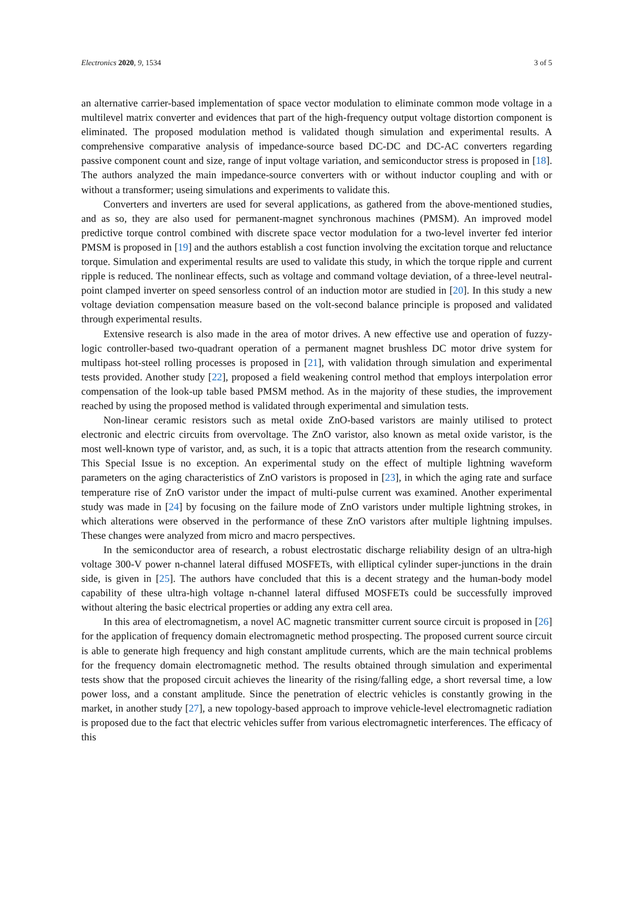Electronics 2020, 9, 1534 3 of 5
an alternative carrier-based implementation of space vector modulation to eliminate common mode voltage in a multilevel matrix converter and evidences that part of the high-frequency output voltage distortion component is eliminated. The proposed modulation method is validated though simulation and experimental results. A comprehensive comparative analysis of impedance-source based DC-DC and DC-AC converters regarding passive component count and size, range of input voltage variation, and semiconductor stress is proposed in [18]. The authors analyzed the main impedance-source converters with or without inductor coupling and with or without a transformer; useing simulations and experiments to validate this.
Converters and inverters are used for several applications, as gathered from the above-mentioned studies, and as so, they are also used for permanent-magnet synchronous machines (PMSM). An improved model predictive torque control combined with discrete space vector modulation for a two-level inverter fed interior PMSM is proposed in [19] and the authors establish a cost function involving the excitation torque and reluctance torque. Simulation and experimental results are used to validate this study, in which the torque ripple and current ripple is reduced. The nonlinear effects, such as voltage and command voltage deviation, of a three-level neutral-point clamped inverter on speed sensorless control of an induction motor are studied in [20]. In this study a new voltage deviation compensation measure based on the volt-second balance principle is proposed and validated through experimental results.
Extensive research is also made in the area of motor drives. A new effective use and operation of fuzzy-logic controller-based two-quadrant operation of a permanent magnet brushless DC motor drive system for multipass hot-steel rolling processes is proposed in [21], with validation through simulation and experimental tests provided. Another study [22], proposed a field weakening control method that employs interpolation error compensation of the look-up table based PMSM method. As in the majority of these studies, the improvement reached by using the proposed method is validated through experimental and simulation tests.
Non-linear ceramic resistors such as metal oxide ZnO-based varistors are mainly utilised to protect electronic and electric circuits from overvoltage. The ZnO varistor, also known as metal oxide varistor, is the most well-known type of varistor, and, as such, it is a topic that attracts attention from the research community. This Special Issue is no exception. An experimental study on the effect of multiple lightning waveform parameters on the aging characteristics of ZnO varistors is proposed in [23], in which the aging rate and surface temperature rise of ZnO varistor under the impact of multi-pulse current was examined. Another experimental study was made in [24] by focusing on the failure mode of ZnO varistors under multiple lightning strokes, in which alterations were observed in the performance of these ZnO varistors after multiple lightning impulses. These changes were analyzed from micro and macro perspectives.
In the semiconductor area of research, a robust electrostatic discharge reliability design of an ultra-high voltage 300-V power n-channel lateral diffused MOSFETs, with elliptical cylinder super-junctions in the drain side, is given in [25]. The authors have concluded that this is a decent strategy and the human-body model capability of these ultra-high voltage n-channel lateral diffused MOSFETs could be successfully improved without altering the basic electrical properties or adding any extra cell area.
In this area of electromagnetism, a novel AC magnetic transmitter current source circuit is proposed in [26] for the application of frequency domain electromagnetic method prospecting. The proposed current source circuit is able to generate high frequency and high constant amplitude currents, which are the main technical problems for the frequency domain electromagnetic method. The results obtained through simulation and experimental tests show that the proposed circuit achieves the linearity of the rising/falling edge, a short reversal time, a low power loss, and a constant amplitude. Since the penetration of electric vehicles is constantly growing in the market, in another study [27], a new topology-based approach to improve vehicle-level electromagnetic radiation is proposed due to the fact that electric vehicles suffer from various electromagnetic interferences. The efficacy of this